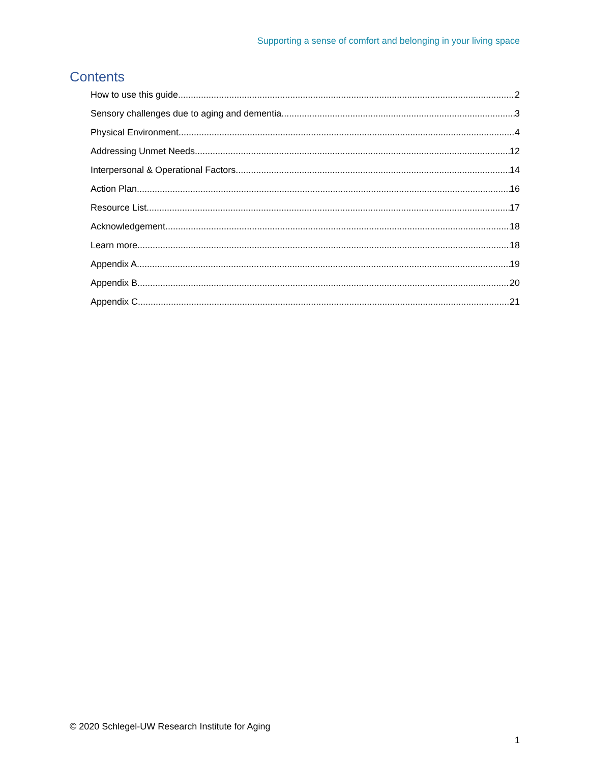Supporting a sense of comfort and belonging in your living space
Contents
How to use this guide 2
Sensory challenges due to aging and dementia 3
Physical Environment 4
Addressing Unmet Needs 12
Interpersonal & Operational Factors 14
Action Plan 16
Resource List 17
Acknowledgement 18
Learn more 18
Appendix A 19
Appendix B 20
Appendix C 21
© 2020 Schlegel-UW Research Institute for Aging
1